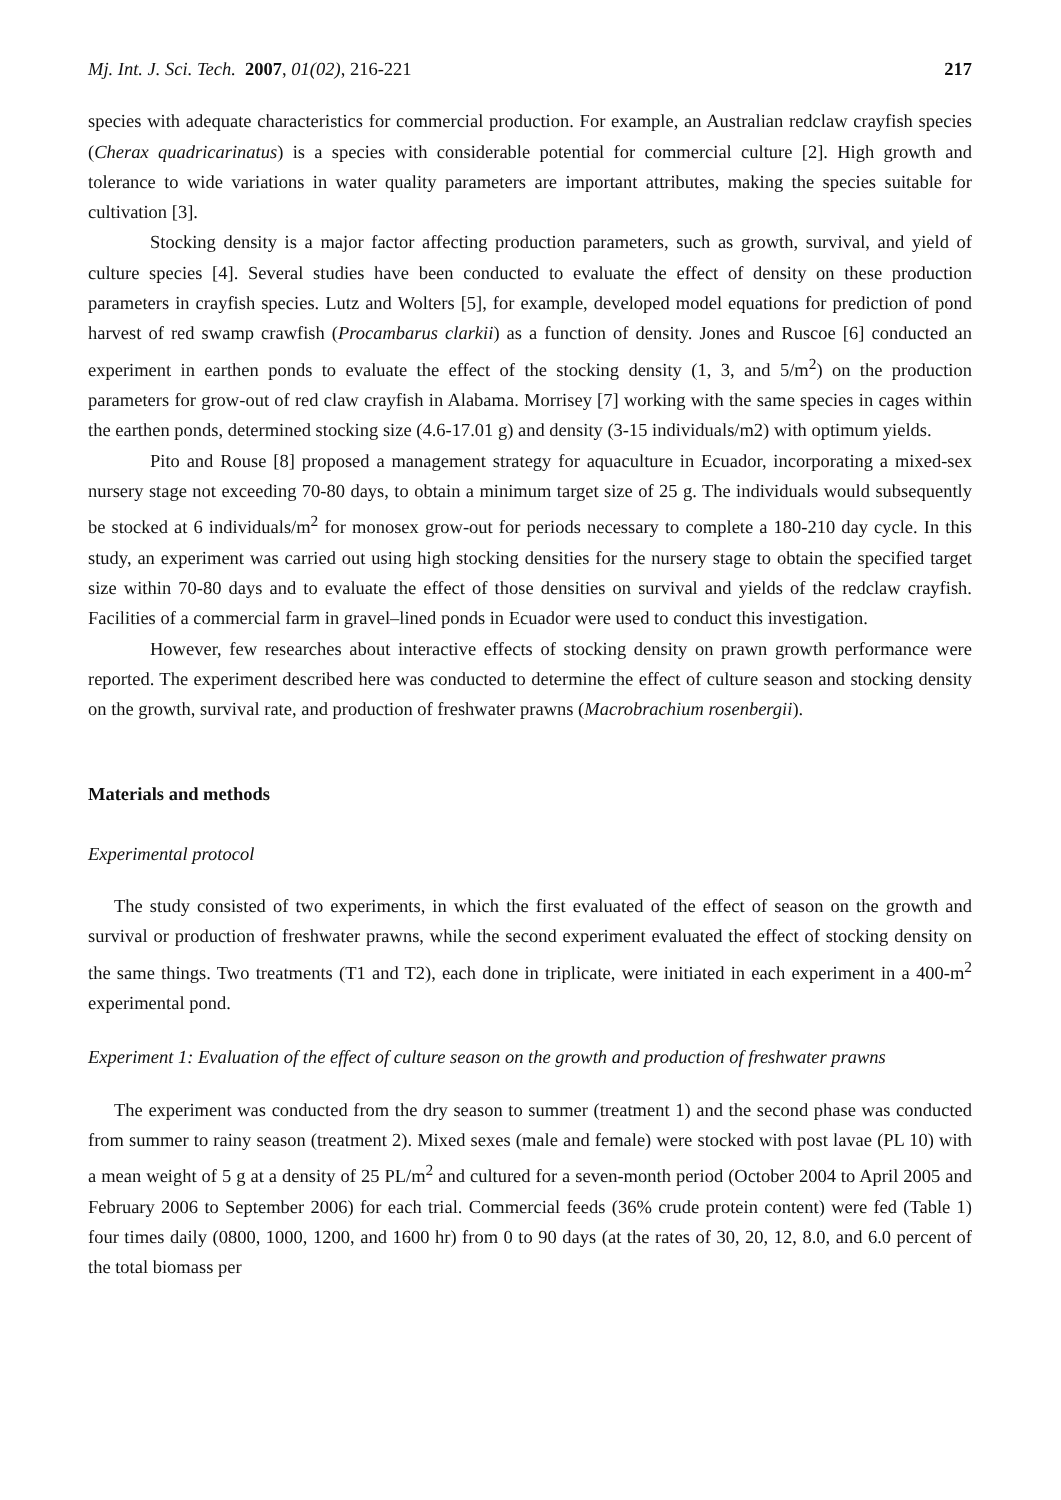Mj. Int. J. Sci. Tech. 2007, 01(02), 216-221 217
species with adequate characteristics for commercial production. For example, an Australian redclaw crayfish species (Cherax quadricarinatus) is a species with considerable potential for commercial culture [2]. High growth and tolerance to wide variations in water quality parameters are important attributes, making the species suitable for cultivation [3].
Stocking density is a major factor affecting production parameters, such as growth, survival, and yield of culture species [4]. Several studies have been conducted to evaluate the effect of density on these production parameters in crayfish species. Lutz and Wolters [5], for example, developed model equations for prediction of pond harvest of red swamp crawfish (Procambarus clarkii) as a function of density. Jones and Ruscoe [6] conducted an experiment in earthen ponds to evaluate the effect of the stocking density (1, 3, and 5/m<sup>2</sup>) on the production parameters for grow-out of red claw crayfish in Alabama. Morrisey [7] working with the same species in cages within the earthen ponds, determined stocking size (4.6-17.01 g) and density (3-15 individuals/m2) with optimum yields.
Pito and Rouse [8] proposed a management strategy for aquaculture in Ecuador, incorporating a mixed-sex nursery stage not exceeding 70-80 days, to obtain a minimum target size of 25 g. The individuals would subsequently be stocked at 6 individuals/m<sup>2</sup> for monosex grow-out for periods necessary to complete a 180-210 day cycle. In this study, an experiment was carried out using high stocking densities for the nursery stage to obtain the specified target size within 70-80 days and to evaluate the effect of those densities on survival and yields of the redclaw crayfish. Facilities of a commercial farm in gravel–lined ponds in Ecuador were used to conduct this investigation.
However, few researches about interactive effects of stocking density on prawn growth performance were reported. The experiment described here was conducted to determine the effect of culture season and stocking density on the growth, survival rate, and production of freshwater prawns (Macrobrachium rosenbergii).
Materials and methods
Experimental protocol
The study consisted of two experiments, in which the first evaluated of the effect of season on the growth and survival or production of freshwater prawns, while the second experiment evaluated the effect of stocking density on the same things. Two treatments (T1 and T2), each done in triplicate, were initiated in each experiment in a 400-m<sup>2</sup> experimental pond.
Experiment 1: Evaluation of the effect of culture season on the growth and production of freshwater prawns
The experiment was conducted from the dry season to summer (treatment 1) and the second phase was conducted from summer to rainy season (treatment 2). Mixed sexes (male and female) were stocked with post lavae (PL 10) with a mean weight of 5 g at a density of 25 PL/m<sup>2</sup> and cultured for a seven-month period (October 2004 to April 2005 and February 2006 to September 2006) for each trial. Commercial feeds (36% crude protein content) were fed (Table 1) four times daily (0800, 1000, 1200, and 1600 hr) from 0 to 90 days (at the rates of 30, 20, 12, 8.0, and 6.0 percent of the total biomass per